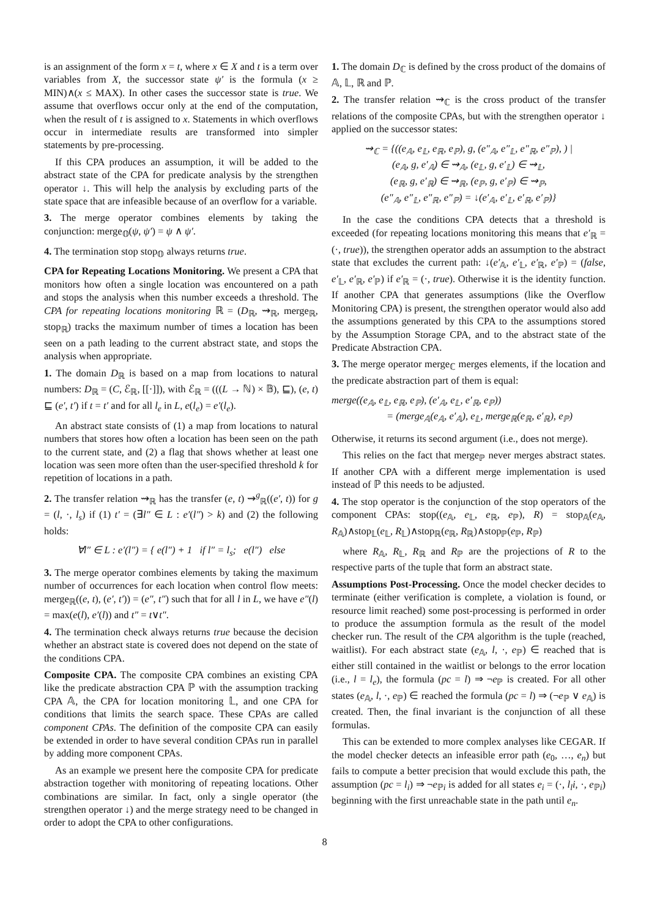is an assignment of the form x = t, where x ∈ X and t is a term over variables from X, the successor state ψ′ is the formula (x ≥ MIN)∧(x ≤ MAX). In other cases the successor state is true. We assume that overflows occur only at the end of the computation, when the result of t is assigned to x. Statements in which overflows occur in intermediate results are transformed into simpler statements by pre-processing.
If this CPA produces an assumption, it will be added to the abstract state of the CPA for predicate analysis by the strengthen operator ↓. This will help the analysis by excluding parts of the state space that are infeasible because of an overflow for a variable.
3. The merge operator combines elements by taking the conjunction: merge<sub>𝕆</sub>(ψ, ψ′) = ψ ∧ ψ′.
4. The termination stop stop<sub>𝕆</sub> always returns true.
CPA for Repeating Locations Monitoring. We present a CPA that monitors how often a single location was encountered on a path and stops the analysis when this number exceeds a threshold. The CPA for repeating locations monitoring ℝ = (D<sub>ℝ</sub>, ⇝<sub>ℝ</sub>, merge<sub>ℝ</sub>, stop<sub>ℝ</sub>) tracks the maximum number of times a location has been seen on a path leading to the current abstract state, and stops the analysis when appropriate.
1. The domain D<sub>ℝ</sub> is based on a map from locations to natural numbers: D<sub>ℝ</sub> = (C, ℰ<sub>ℝ</sub>, [[·]]), with ℰ<sub>ℝ</sub> = (((L → ℕ) × 𝔹), ⊑), (e, t) ⊑ (e′, t′) if t = t′ and for all l<sub>e</sub> in L, e(l<sub>e</sub>) = e′(l<sub>e</sub>).
An abstract state consists of (1) a map from locations to natural numbers that stores how often a location has been seen on the path to the current state, and (2) a flag that shows whether at least one location was seen more often than the user-specified threshold k for repetition of locations in a path.
2. The transfer relation ⇝<sub>ℝ</sub> has the transfer (e, t) ⇝<sup>g</sup><sub>ℝ</sub>((e′, t)) for g = (l, ·, l<sub>s</sub>) if (1) t′ = (∃l″ ∈ L : e′(l″) > k) and (2) the following holds:
∀l″ ∈ L : e′(l″) = { e(l″) + 1 if l″ = l<sub>s</sub>; e(l″) else
3. The merge operator combines elements by taking the maximum number of occurrences for each location when control flow meets: merge<sub>ℝ</sub>((e, t), (e′, t′)) = (e″, t″) such that for all l in L, we have e″(l) = max(e(l), e′(l)) and t″ = t∨t″.
4. The termination check always returns true because the decision whether an abstract state is covered does not depend on the state of the conditions CPA.
Composite CPA. The composite CPA combines an existing CPA like the predicate abstraction CPA ℙ with the assumption tracking CPA 𝔸, the CPA for location monitoring 𝕃, and one CPA for conditions that limits the search space. These CPAs are called component CPAs. The definition of the composite CPA can easily be extended in order to have several condition CPAs run in parallel by adding more component CPAs.
As an example we present here the composite CPA for predicate abstraction together with monitoring of repeating locations. Other combinations are similar. In fact, only a single operator (the strengthen operator ↓) and the merge strategy need to be changed in order to adopt the CPA to other configurations.
1. The domain D<sub>ℂ</sub> is defined by the cross product of the domains of 𝔸, 𝕃, ℝ and ℙ.
2. The transfer relation ⇝<sub>ℂ</sub> is the cross product of the transfer relations of the composite CPAs, but with the strengthen operator ↓ applied on the successor states:
⇝<sub>ℂ</sub> = {((e<sub>𝔸</sub>, e<sub>𝕃</sub>, e<sub>ℝ</sub>, e<sub>ℙ</sub>), g, (e″<sub>𝔸</sub>, e″<sub>𝕃</sub>, e″<sub>ℝ</sub>, e″<sub>ℙ</sub>), ) |
(e<sub>𝔸</sub>, g, e′<sub>𝔸</sub>) ∈ ⇝<sub>𝔸</sub>, (e<sub>𝕃</sub>, g, e′<sub>𝕃</sub>) ∈ ⇝<sub>𝕃</sub>,
(e<sub>ℝ</sub>, g, e′<sub>ℝ</sub>) ∈ ⇝<sub>ℝ</sub>, (e<sub>ℙ</sub>, g, e′<sub>ℙ</sub>) ∈ ⇝<sub>ℙ</sub>,
(e″<sub>𝔸</sub>, e″<sub>𝕃</sub>, e″<sub>ℝ</sub>, e″<sub>ℙ</sub>) = ↓(e′<sub>𝔸</sub>, e′<sub>𝕃</sub>, e′<sub>ℝ</sub>, e′<sub>ℙ</sub>)}
In the case the conditions CPA detects that a threshold is exceeded (for repeating locations monitoring this means that e′<sub>ℝ</sub> = (·, true)), the strengthen operator adds an assumption to the abstract state that excludes the current path: ↓(e′<sub>𝔸</sub>, e′<sub>𝕃</sub>, e′<sub>ℝ</sub>, e′<sub>ℙ</sub>) = (false, e′<sub>𝕃</sub>, e′<sub>ℝ</sub>, e′<sub>ℙ</sub>) if e′<sub>ℝ</sub> = (·, true). Otherwise it is the identity function. If another CPA that generates assumptions (like the Overflow Monitoring CPA) is present, the strengthen operator would also add the assumptions generated by this CPA to the assumptions stored by the Assumption Storage CPA, and to the abstract state of the Predicate Abstraction CPA.
3. The merge operator merge<sub>ℂ</sub> merges elements, if the location and the predicate abstraction part of them is equal:
merge((e<sub>𝔸</sub>, e<sub>𝕃</sub>, e<sub>ℝ</sub>, e<sub>ℙ</sub>), (e′<sub>𝔸</sub>, e<sub>𝕃</sub>, e′<sub>ℝ</sub>, e<sub>ℙ</sub>))
= (merge<sub>𝔸</sub>(e<sub>𝔸</sub>, e′<sub>𝔸</sub>), e<sub>𝕃</sub>, merge<sub>ℝ</sub>(e<sub>ℝ</sub>, e′<sub>ℝ</sub>), e<sub>ℙ</sub>)
Otherwise, it returns its second argument (i.e., does not merge).
This relies on the fact that merge<sub>ℙ</sub> never merges abstract states. If another CPA with a different merge implementation is used instead of ℙ this needs to be adjusted.
4. The stop operator is the conjunction of the stop operators of the component CPAs: stop((e<sub>𝔸</sub>, e<sub>𝕃</sub>, e<sub>ℝ</sub>, e<sub>ℙ</sub>), R) = stop<sub>𝔸</sub>(e<sub>𝔸</sub>, R<sub>𝔸</sub>)∧stop<sub>𝕃</sub>(e<sub>𝕃</sub>, R<sub>𝕃</sub>)∧stop<sub>ℝ</sub>(e<sub>ℝ</sub>, R<sub>ℝ</sub>)∧stop<sub>ℙ</sub>(e<sub>ℙ</sub>, R<sub>ℙ</sub>)
where R<sub>𝔸</sub>, R<sub>𝕃</sub>, R<sub>ℝ</sub> and R<sub>ℙ</sub> are the projections of R to the respective parts of the tuple that form an abstract state.
Assumptions Post-Processing. Once the model checker decides to terminate (either verification is complete, a violation is found, or resource limit reached) some post-processing is performed in order to produce the assumption formula as the result of the model checker run. The result of the CPA algorithm is the tuple (reached, waitlist). For each abstract state (e<sub>𝔸</sub>, l, ·, e<sub>ℙ</sub>) ∈ reached that is either still contained in the waitlist or belongs to the error location (i.e., l = l<sub>e</sub>), the formula (pc = l) ⇒ ¬e<sub>ℙ</sub> is created. For all other states (e<sub>𝔸</sub>, l, ·, e<sub>ℙ</sub>) ∈ reached the formula (pc = l) ⇒ (¬e<sub>ℙ</sub> ∨ e<sub>𝔸</sub>) is created. Then, the final invariant is the conjunction of all these formulas.
This can be extended to more complex analyses like CEGAR. If the model checker detects an infeasible error path (e<sub>0</sub>, …, e<sub>n</sub>) but fails to compute a better precision that would exclude this path, the assumption (pc = l<sub>i</sub>) ⇒ ¬e<sub>ℙi</sub> is added for all states e<sub>i</sub> = (·, l<sub>l</sub>i, ·, e<sub>ℙi</sub>) beginning with the first unreachable state in the path until e<sub>n</sub>.
8